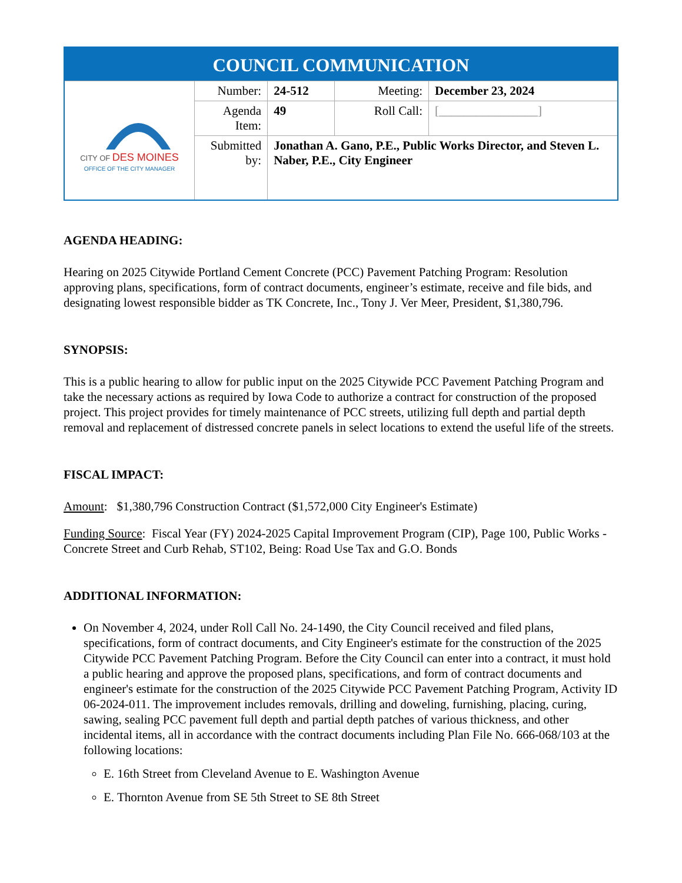| COUNCIL COMMUNICATION | | | | |
| --- | --- | --- | --- | --- |
| CITY OF DES MOINES OFFICE OF THE CITY MANAGER | Number: | 24-512 | Meeting: | December 23, 2024 |
| | Agenda Item: | 49 | Roll Call: | [________________] |
| | Submitted by: | Jonathan A. Gano, P.E., Public Works Director, and Steven L. Naber, P.E., City Engineer | | |
AGENDA HEADING:
Hearing on 2025 Citywide Portland Cement Concrete (PCC) Pavement Patching Program: Resolution approving plans, specifications, form of contract documents, engineer’s estimate, receive and file bids, and designating lowest responsible bidder as TK Concrete, Inc., Tony J. Ver Meer, President, $1,380,796.
SYNOPSIS:
This is a public hearing to allow for public input on the 2025 Citywide PCC Pavement Patching Program and take the necessary actions as required by Iowa Code to authorize a contract for construction of the proposed project. This project provides for timely maintenance of PCC streets, utilizing full depth and partial depth removal and replacement of distressed concrete panels in select locations to extend the useful life of the streets.
FISCAL IMPACT:
Amount: $1,380,796 Construction Contract ($1,572,000 City Engineer's Estimate)
Funding Source: Fiscal Year (FY) 2024-2025 Capital Improvement Program (CIP), Page 100, Public Works - Concrete Street and Curb Rehab, ST102, Being: Road Use Tax and G.O. Bonds
ADDITIONAL INFORMATION:
On November 4, 2024, under Roll Call No. 24-1490, the City Council received and filed plans, specifications, form of contract documents, and City Engineer's estimate for the construction of the 2025 Citywide PCC Pavement Patching Program. Before the City Council can enter into a contract, it must hold a public hearing and approve the proposed plans, specifications, and form of contract documents and engineer's estimate for the construction of the 2025 Citywide PCC Pavement Patching Program, Activity ID 06-2024-011. The improvement includes removals, drilling and doweling, furnishing, placing, curing, sawing, sealing PCC pavement full depth and partial depth patches of various thickness, and other incidental items, all in accordance with the contract documents including Plan File No. 666-068/103 at the following locations:
E. 16th Street from Cleveland Avenue to E. Washington Avenue
E. Thornton Avenue from SE 5th Street to SE 8th Street